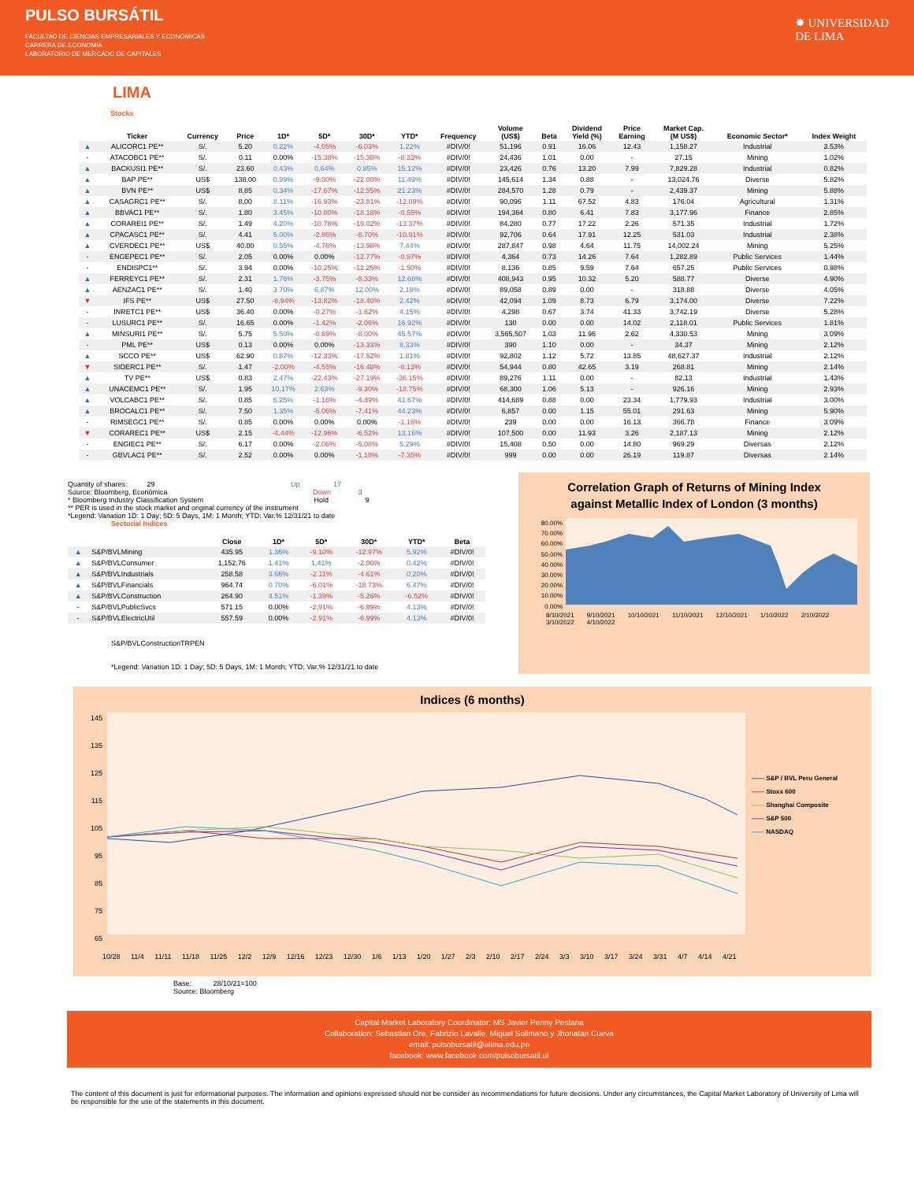PULSO BURSÁTIL
FACULTAD DE CIENCIAS EMPRESARIALES Y ECONÓMICAS
CARRERA DE ECONOMÍA
LABORATORIO DE MERCADO DE CAPITALES
✸ UNIVERSIDAD
DE LIMA
LIMA
Stocks
| | Ticker | Currency | Price | 1D* | 5D* | 30D* | YTD* | Frequency | Volume (US$) | Beta | Dividend Yield (%) | Price Earning | Market Cap. (M US$) | Economic Sector* | Index Weight |
| --- | --- | --- | --- | --- | --- | --- | --- | --- | --- | --- | --- | --- | --- | --- | --- |
| ▲ | ALICORC1 PE** | S/. | 5.20 | 0.22% | -4.05% | -6.03% | 1.22% | #DIV/0! | 51,196 | 0.91 | 16.06 | 12.43 | 1,158.27 | Industrial | 3.53% |
| - | ATACOBC1 PE** | S/. | 0.11 | 0.00% | -15.38% | -15.38% | -8.33% | #DIV/0! | 24,436 | 1.01 | 0.00 | - | 27.15 | Mining | 1.02% |
| ▲ | BACKUSI1 PE** | S/. | 23.60 | 0.43% | 0.64% | 0.85% | 15.12% | #DIV/0! | 23,426 | 0.76 | 13.20 | 7.99 | 7,829.28 | Industrial | 0.82% |
| ▲ | BAP PE** | US$ | 138.00 | 0.99% | -9.00% | -22.00% | 11.49% | #DIV/0! | 145,614 | 1.34 | 0.88 | - | 13,024.76 | Diverse | 5.82% |
| ▲ | BVN PE** | US$ | 8.85 | 0.34% | -17.67% | -12.55% | 21.23% | #DIV/0! | 284,570 | 1.28 | 0.79 | - | 2,439.37 | Mining | 5.88% |
| ▲ | CASAGRC1 PE** | S/. | 8.00 | 8.11% | -16.93% | -23.81% | -12.09% | #DIV/0! | 90,096 | 1.11 | 67.52 | 4.83 | 176.04 | Agricultural | 1.31% |
| ▲ | BBVAC1 PE** | S/. | 1.80 | 3.45% | -10.00% | -18.18% | -0.55% | #DIV/0! | 194,364 | 0.80 | 6.41 | 7.83 | 3,177.96 | Finance | 2.85% |
| ▲ | CORAREI1 PE** | S/. | 1.49 | 4.20% | -10.78% | -19.02% | -13.37% | #DIV/0! | 84,280 | 0.77 | 17.22 | 2.26 | 571.35 | Industrial | 1.72% |
| ▲ | CPACASC1 PE** | S/. | 4.41 | 5.00% | -2.86% | -8.70% | -10.91% | #DIV/0! | 92,706 | 0.64 | 17.91 | 12.25 | 531.03 | Industrial | 2.38% |
| ▲ | CVERDEC1 PE** | US$ | 40.00 | 0.55% | -4.76% | -13.98% | 7.44% | #DIV/0! | 287,847 | 0.98 | 4.64 | 11.75 | 14,002.24 | Mining | 5.25% |
| - | ENGEPEC1 PE** | S/. | 2.05 | 0.00% | 0.00% | -12.77% | -0.97% | #DIV/0! | 4,364 | 0.73 | 14.26 | 7.64 | 1,282.89 | Public Services | 1.44% |
| - | ENDISPC1** | S/. | 3.94 | 0.00% | -10.25% | -12.25% | -1.50% | #DIV/0! | 8,136 | 0.85 | 9.59 | 7.64 | 657.25 | Public Services | 0.98% |
| ▲ | FERREYC1 PE** | S/. | 2.31 | 1.76% | -3.75% | -8.33% | 12.68% | #DIV/0! | 408,943 | 0.95 | 10.32 | 5.20 | 588.77 | Diverse | 4.90% |
| ▲ | AENZAC1 PE** | S/. | 1.40 | 3.70% | 6.87% | 12.00% | 2.19% | #DIV/0! | 89,058 | 0.89 | 0.00 | - | 318.88 | Diverse | 4.05% |
| ▼ | IFS PE** | US$ | 27.50 | -8.94% | -13.82% | -18.40% | 2.42% | #DIV/0! | 42,094 | 1.09 | 8.73 | 6.79 | 3,174.00 | Diverse | 7.22% |
| - | INRETC1 PE** | US$ | 36.40 | 0.00% | -0.27% | -1.62% | 4.15% | #DIV/0! | 4,298 | 0.67 | 3.74 | 41.33 | 3,742.19 | Diverse | 5.28% |
| - | LUSURC1 PE** | S/. | 16.65 | 0.00% | -1.42% | -2.06% | 16.92% | #DIV/0! | 130 | 0.00 | 0.00 | 14.02 | 2,118.01 | Public Services | 1.81% |
| ▲ | MINSURI1 PE** | S/. | 5.75 | 5.50% | -0.69% | -8.00% | 45.57% | #DIV/0! | 3,565,507 | 1.03 | 11.96 | 2.62 | 4,330.53 | Mining | 3.09% |
| - | PML PE** | US$ | 0.13 | 0.00% | 0.00% | -13.33% | 8.33% | #DIV/0! | 390 | 1.10 | 0.00 | - | 34.37 | Mining | 2.12% |
| ▲ | SCCO PE** | US$ | 62.90 | 0.87% | -12.33% | -17.52% | 1.81% | #DIV/0! | 92,802 | 1.12 | 5.72 | 13.85 | 48,627.37 | Industrial | 2.12% |
| ▼ | SIDERC1 PE** | S/. | 1.47 | -2.00% | -4.55% | -16.48% | -8.13% | #DIV/0! | 54,944 | 0.80 | 42.65 | 3.19 | 268.81 | Mining | 2.14% |
| ▲ | TV PE** | US$ | 0.83 | 2.47% | -22.43% | -27.19% | -36.15% | #DIV/0! | 89,276 | 1.11 | 0.00 | - | 82.13 | Industrial | 1.43% |
| ▲ | UNACEMC1 PE** | S/. | 1.95 | 10.17% | 2.63% | -9.30% | -18.75% | #DIV/0! | 68,300 | 1.06 | 5.13 | - | 926.16 | Mining | 2.93% |
| ▲ | VOLCABC1 PE** | S/. | 0.85 | 6.25% | -1.16% | -4.49% | 41.67% | #DIV/0! | 414,689 | 0.88 | 0.00 | 23.34 | 1,779.93 | Industrial | 3.00% |
| ▲ | BROCALC1 PE** | S/. | 7.50 | 1.35% | -5.06% | -7.41% | 44.23% | #DIV/0! | 6,857 | 0.00 | 1.15 | 55.01 | 291.63 | Mining | 5.90% |
| - | RIMSEGC1 PE** | S/. | 0.85 | 0.00% | 0.00% | 0.00% | -1.16% | #DIV/0! | 239 | 0.00 | 0.00 | 16.13 | 366.78 | Finance | 3.09% |
| ▼ | CORAREC1 PE** | US$ | 2.15 | -4.44% | -12.96% | -6.52% | 13.16% | #DIV/0! | 107,500 | 0.00 | 11.93 | 3.26 | 2,187.13 | Mining | 2.12% |
| - | ENGIEC1 PE** | S/. | 6.17 | 0.00% | -2.06% | -5.08% | 5.29% | #DIV/0! | 15,408 | 0.50 | 0.00 | 14.80 | 969.29 | Diversas | 2.12% |
| - | GBVLAC1 PE** | S/. | 2.52 | 0.00% | 0.00% | -1.18% | -7.35% | #DIV/0! | 999 | 0.00 | 0.00 | 26.19 | 119.87 | Diversas | 2.14% |
Quantity of shares: 29 Up 17
Source: Bloomberg, Económica Down 3
* Bloomberg Industry Classification System Hold 9
** PER is used in the stock market and original currency of the instrument
*Legend: Variation 1D: 1 Day; 5D: 5 Days, 1M: 1 Month; YTD: Var.% 12/31/21 to date
Sectorial Indices
| | | Close | 1D* | 5D* | 30D* | YTD* | Beta |
| --- | --- | --- | --- | --- | --- | --- | --- |
| ▲ | S&P/BVLMining | 435.95 | 1.36% | -9.10% | -12.97% | 5.92% | #DIV/0! |
| ▲ | S&P/BVLConsumer | 1,152.76 | 1.41% | 1.41% | -2.00% | 0.42% | #DIV/0! |
| ▲ | S&P/BVLIndustrials | 258.58 | 3.66% | -2.11% | -4.61% | 0.20% | #DIV/0! |
| ▲ | S&P/BVLFinancials | 964.74 | 0.70% | -6.01% | -18.73% | 6.47% | #DIV/0! |
| ▲ | S&P/BVLConstruction | 264.90 | 4.51% | -1.39% | -5.26% | -6.52% | #DIV/0! |
| - | S&P/BVLPublicSvcs | 571.15 | 0.00% | -2.91% | -6.99% | 4.13% | #DIV/0! |
| - | S&P/BVLElectricUtil | 557.59 | 0.00% | -2.91% | -6.99% | 4.13% | #DIV/0! |
S&P/BVLConstructionTRPEN
*Legend: Variation 1D: 1 Day; 5D: 5 Days, 1M: 1 Month; YTD: Var.% 12/31/21 to date
Correlation Graph of Returns of Mining Index
against Metallic Index of London (3 months)
80.00%
70.00%
60.00%
50.00%
40.00%
30.00%
20.00%
10.00%
0.00%
8/10/2021 9/10/2021 10/10/2021 11/10/2021 12/10/2021 1/10/2022 2/10/2022 3/10/2022 4/10/2022
Indices (6 months)
145
135
125
115
105
95
85
75
65
—— S&P / BVL Peru General
—— Stoxx 600
—— Shanghai Composite
—— S&P 500
—— NASDAQ
10/28 11/4 11/11 11/18 11/25 12/2 12/9 12/16 12/23 12/30 1/6 1/13 1/20 1/27 2/3 2/10 2/17 2/24 3/3 3/10 3/17 3/24 3/31 4/7 4/14 4/21
Base: 28/10/21=100
Source: Bloomberg
Capital Market Laboratory Coordinator: MS Javier Penny Pestana
Collaboration: Sebastian Ore, Fabrizio Lavalle, Miguel Solimano y Jhonatan Cueva
email: pulsobursatil@ulima.edu.pe
facebook: www.facebook.com/pulsobursatil.ul
The content of this document is just for informational purposes. The information and opinions expressed should not be consider as recommendations for future decisions. Under any circumstances, the Capital Market Laboratory of University of Lima will be responsible for the use of the statements in this document.